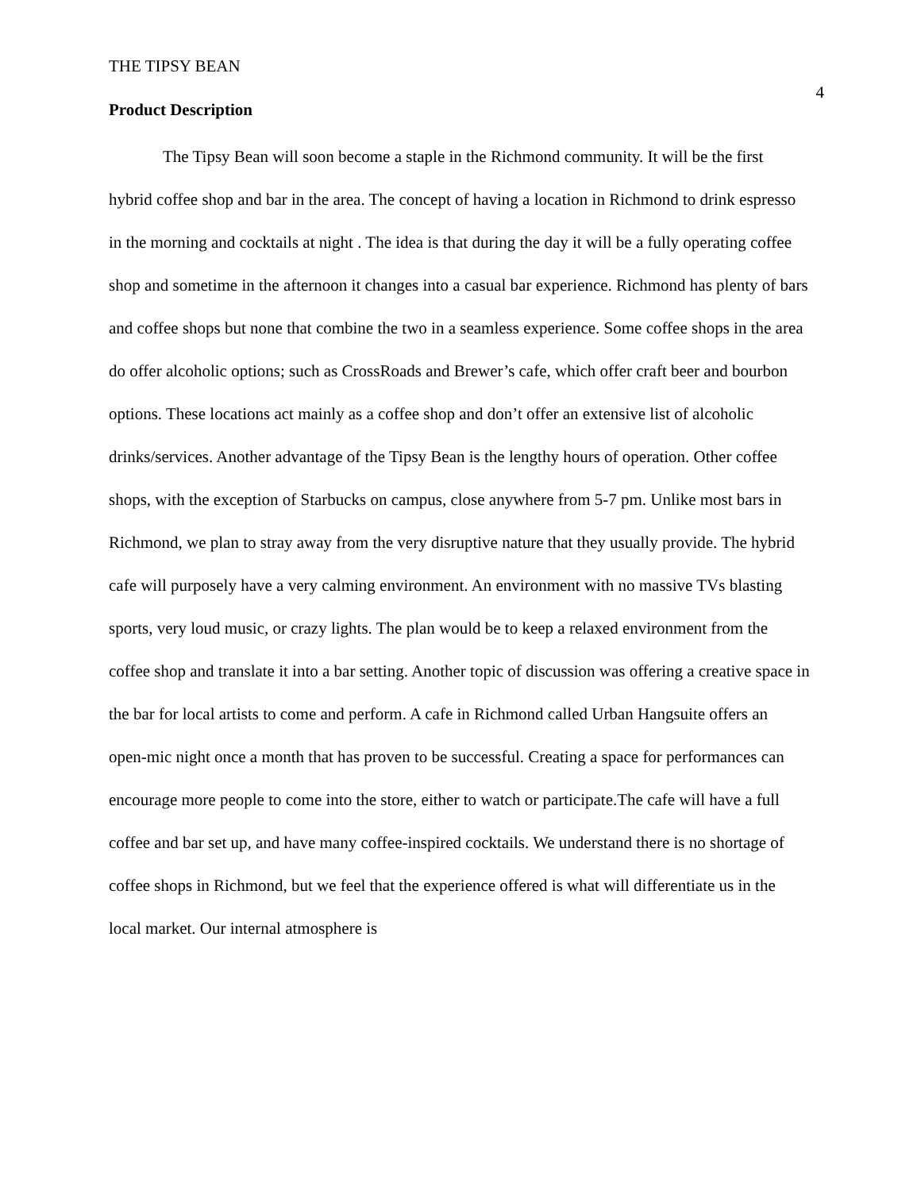THE TIPSY BEAN 4
Product Description
The Tipsy Bean will soon become a staple in the Richmond community. It will be the first hybrid coffee shop and bar in the area. The concept of having a location in Richmond to drink espresso in the morning and cocktails at night . The idea is that during the day it will be a fully operating coffee shop and sometime in the afternoon it changes into a casual bar experience. Richmond has plenty of bars and coffee shops but none that combine the two in a seamless experience. Some coffee shops in the area do offer alcoholic options; such as CrossRoads and Brewer’s cafe, which offer craft beer and bourbon options. These locations act mainly as a coffee shop and don’t offer an extensive list of alcoholic drinks/services. Another advantage of the Tipsy Bean is the lengthy hours of operation. Other coffee shops, with the exception of Starbucks on campus, close anywhere from 5-7 pm. Unlike most bars in Richmond, we plan to stray away from the very disruptive nature that they usually provide. The hybrid cafe will purposely have a very calming environment. An environment with no massive TVs blasting sports, very loud music, or crazy lights. The plan would be to keep a relaxed environment from the coffee shop and translate it into a bar setting. Another topic of discussion was offering a creative space in the bar for local artists to come and perform. A cafe in Richmond called Urban Hangsuite offers an open-mic night once a month that has proven to be successful. Creating a space for performances can encourage more people to come into the store, either to watch or participate.The cafe will have a full coffee and bar set up, and have many coffee-inspired cocktails. We understand there is no shortage of coffee shops in Richmond, but we feel that the experience offered is what will differentiate us in the local market. Our internal atmosphere is